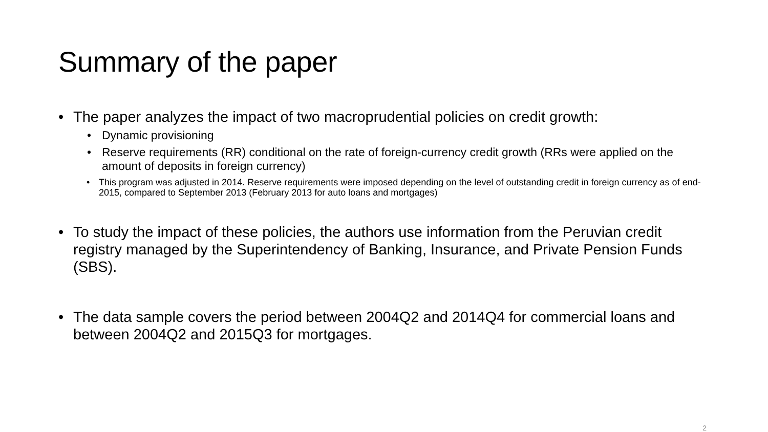Summary of the paper
• The paper analyzes the impact of two macroprudential policies on credit growth:
• Dynamic provisioning
• Reserve requirements (RR) conditional on the rate of foreign-currency credit growth (RRs were applied on the amount of deposits in foreign currency)
• This program was adjusted in 2014. Reserve requirements were imposed depending on the level of outstanding credit in foreign currency as of end-2015, compared to September 2013 (February 2013 for auto loans and mortgages)
• To study the impact of these policies, the authors use information from the Peruvian credit registry managed by the Superintendency of Banking, Insurance, and Private Pension Funds (SBS).
• The data sample covers the period between 2004Q2 and 2014Q4 for commercial loans and between 2004Q2 and 2015Q3 for mortgages.
2